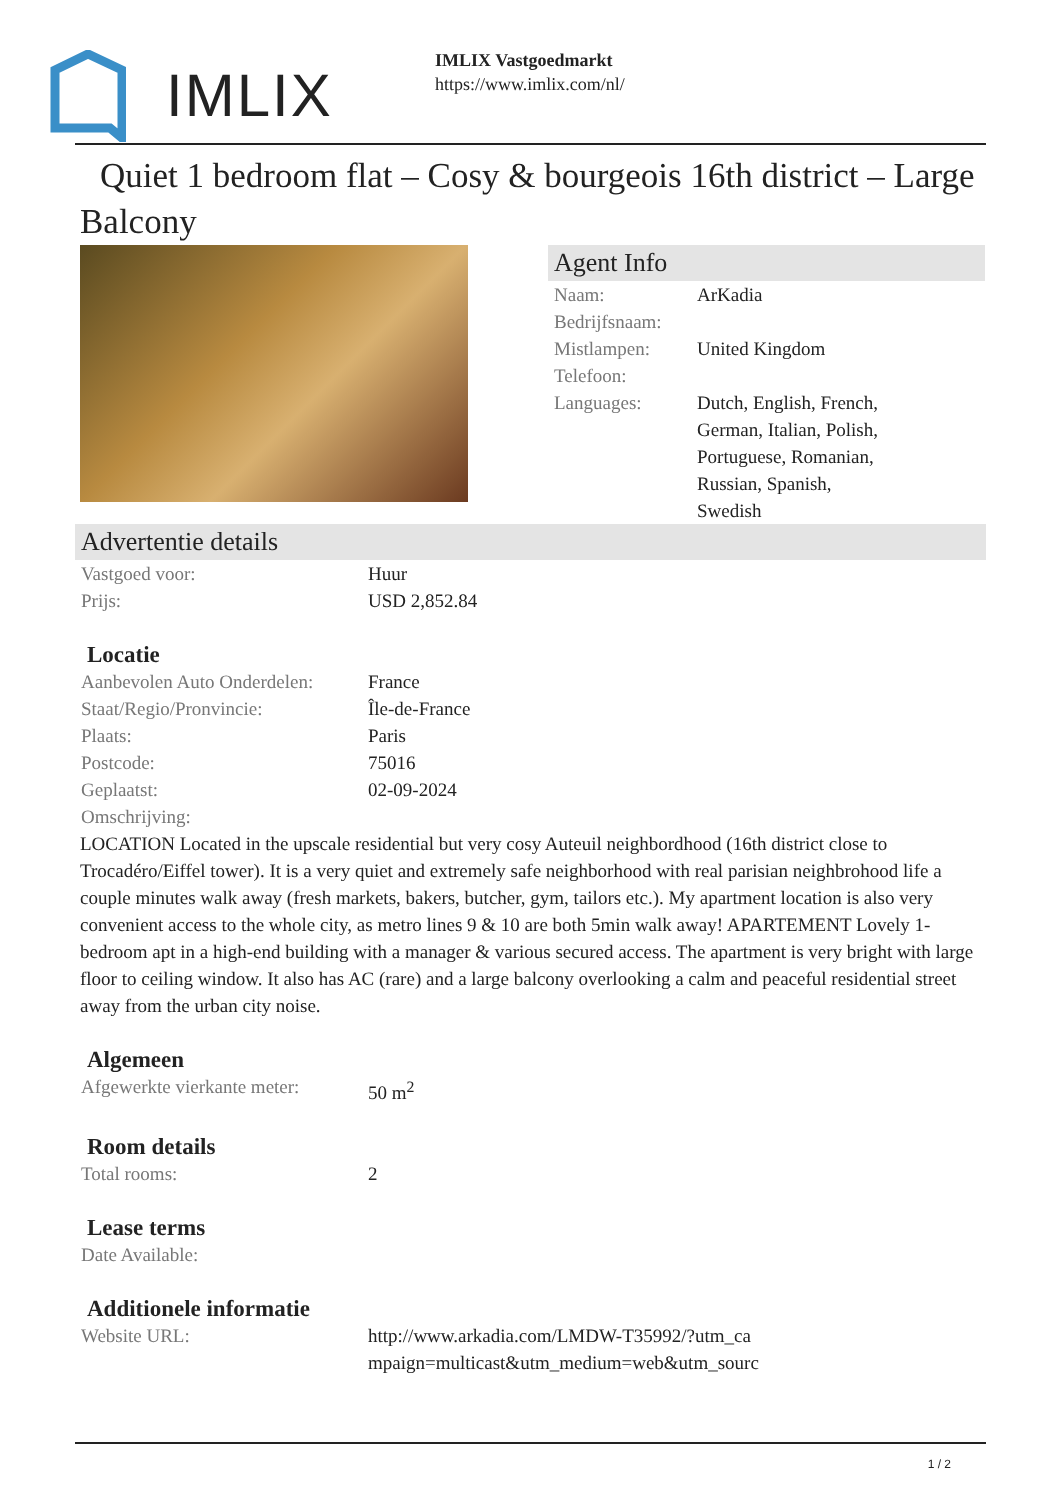IMLIX
IMLIX Vastgoedmarkt
https://www.imlix.com/nl/
Quiet 1 bedroom flat – Cosy & bourgeois 16th district – Large Balcony
Agent Info
| Naam: | ArKadia |
| Bedrijfsnaam: | |
| Mistlampen: | United Kingdom |
| Telefoon: | |
| Languages: | Dutch, English, French, German, Italian, Polish, Portuguese, Romanian, Russian, Spanish, Swedish |
Advertentie details
| Vastgoed voor: | Huur |
| Prijs: | USD 2,852.84 |
Locatie
| Aanbevolen Auto Onderdelen: | France |
| Staat/Regio/Pronvincie: | Île-de-France |
| Plaats: | Paris |
| Postcode: | 75016 |
| Geplaatst: | 02-09-2024 |
| Omschrijving: | |
LOCATION Located in the upscale residential but very cosy Auteuil neighbordhood (16th district close to Trocadéro/Eiffel tower). It is a very quiet and extremely safe neighborhood with real parisian neighbrohood life a couple minutes walk away (fresh markets, bakers, butcher, gym, tailors etc.). My apartment location is also very convenient access to the whole city, as metro lines 9 & 10 are both 5min walk away! APARTEMENT Lovely 1-bedroom apt in a high-end building with a manager & various secured access. The apartment is very bright with large floor to ceiling window. It also has AC (rare) and a large balcony overlooking a calm and peaceful residential street away from the urban city noise.
Algemeen
| Afgewerkte vierkante meter: | 50 m<sup>2</sup> |
Room details
| Total rooms: | 2 |
Lease terms
| Date Available: | |
Additionele informatie
| Website URL: | http://www.arkadia.com/LMDW-T35992/?utm_ca mpaign=multicast&utm_medium=web&utm_sourc |
1 / 2